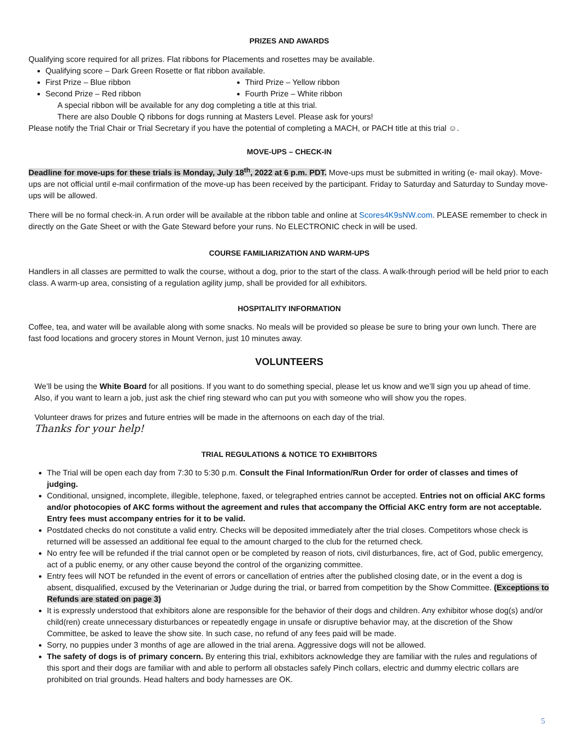PRIZES AND AWARDS
Qualifying score required for all prizes. Flat ribbons for Placements and rosettes may be available.
Qualifying score – Dark Green Rosette or flat ribbon available.
First Prize – Blue ribbon
Second Prize – Red ribbon
Third Prize – Yellow ribbon
Fourth Prize – White ribbon
A special ribbon will be available for any dog completing a title at this trial.
There are also Double Q ribbons for dogs running at Masters Level. Please ask for yours!
Please notify the Trial Chair or Trial Secretary if you have the potential of completing a MACH, or PACH title at this trial ☺.
MOVE-UPS – CHECK-IN
Deadline for move-ups for these trials is Monday, July 18<sup>th</sup>, 2022 at 6 p.m. PDT. Move-ups must be submitted in writing (e- mail okay). Move-ups are not official until e-mail confirmation of the move-up has been received by the participant. Friday to Saturday and Saturday to Sunday move-ups will be allowed.
There will be no formal check-in. A run order will be available at the ribbon table and online at Scores4K9sNW.com. PLEASE remember to check in directly on the Gate Sheet or with the Gate Steward before your runs. No ELECTRONIC check in will be used.
COURSE FAMILIARIZATION AND WARM-UPS
Handlers in all classes are permitted to walk the course, without a dog, prior to the start of the class. A walk-through period will be held prior to each class. A warm-up area, consisting of a regulation agility jump, shall be provided for all exhibitors.
HOSPITALITY INFORMATION
Coffee, tea, and water will be available along with some snacks. No meals will be provided so please be sure to bring your own lunch. There are fast food locations and grocery stores in Mount Vernon, just 10 minutes away.
VOLUNTEERS
We’ll be using the White Board for all positions. If you want to do something special, please let us know and we’ll sign you up ahead of time. Also, if you want to learn a job, just ask the chief ring steward who can put you with someone who will show you the ropes.
Volunteer draws for prizes and future entries will be made in the afternoons on each day of the trial.
Thanks for your help!
TRIAL REGULATIONS & NOTICE TO EXHIBITORS
The Trial will be open each day from 7:30 to 5:30 p.m. Consult the Final Information/Run Order for order of classes and times of judging.
Conditional, unsigned, incomplete, illegible, telephone, faxed, or telegraphed entries cannot be accepted. Entries not on official AKC forms and/or photocopies of AKC forms without the agreement and rules that accompany the Official AKC entry form are not acceptable. Entry fees must accompany entries for it to be valid.
Postdated checks do not constitute a valid entry. Checks will be deposited immediately after the trial closes. Competitors whose check is returned will be assessed an additional fee equal to the amount charged to the club for the returned check.
No entry fee will be refunded if the trial cannot open or be completed by reason of riots, civil disturbances, fire, act of God, public emergency, act of a public enemy, or any other cause beyond the control of the organizing committee.
Entry fees will NOT be refunded in the event of errors or cancellation of entries after the published closing date, or in the event a dog is absent, disqualified, excused by the Veterinarian or Judge during the trial, or barred from competition by the Show Committee. (Exceptions to Refunds are stated on page 3)
It is expressly understood that exhibitors alone are responsible for the behavior of their dogs and children. Any exhibitor whose dog(s) and/or child(ren) create unnecessary disturbances or repeatedly engage in unsafe or disruptive behavior may, at the discretion of the Show Committee, be asked to leave the show site. In such case, no refund of any fees paid will be made.
Sorry, no puppies under 3 months of age are allowed in the trial arena. Aggressive dogs will not be allowed.
The safety of dogs is of primary concern. By entering this trial, exhibitors acknowledge they are familiar with the rules and regulations of this sport and their dogs are familiar with and able to perform all obstacles safely Pinch collars, electric and dummy electric collars are prohibited on trial grounds. Head halters and body harnesses are OK.
5